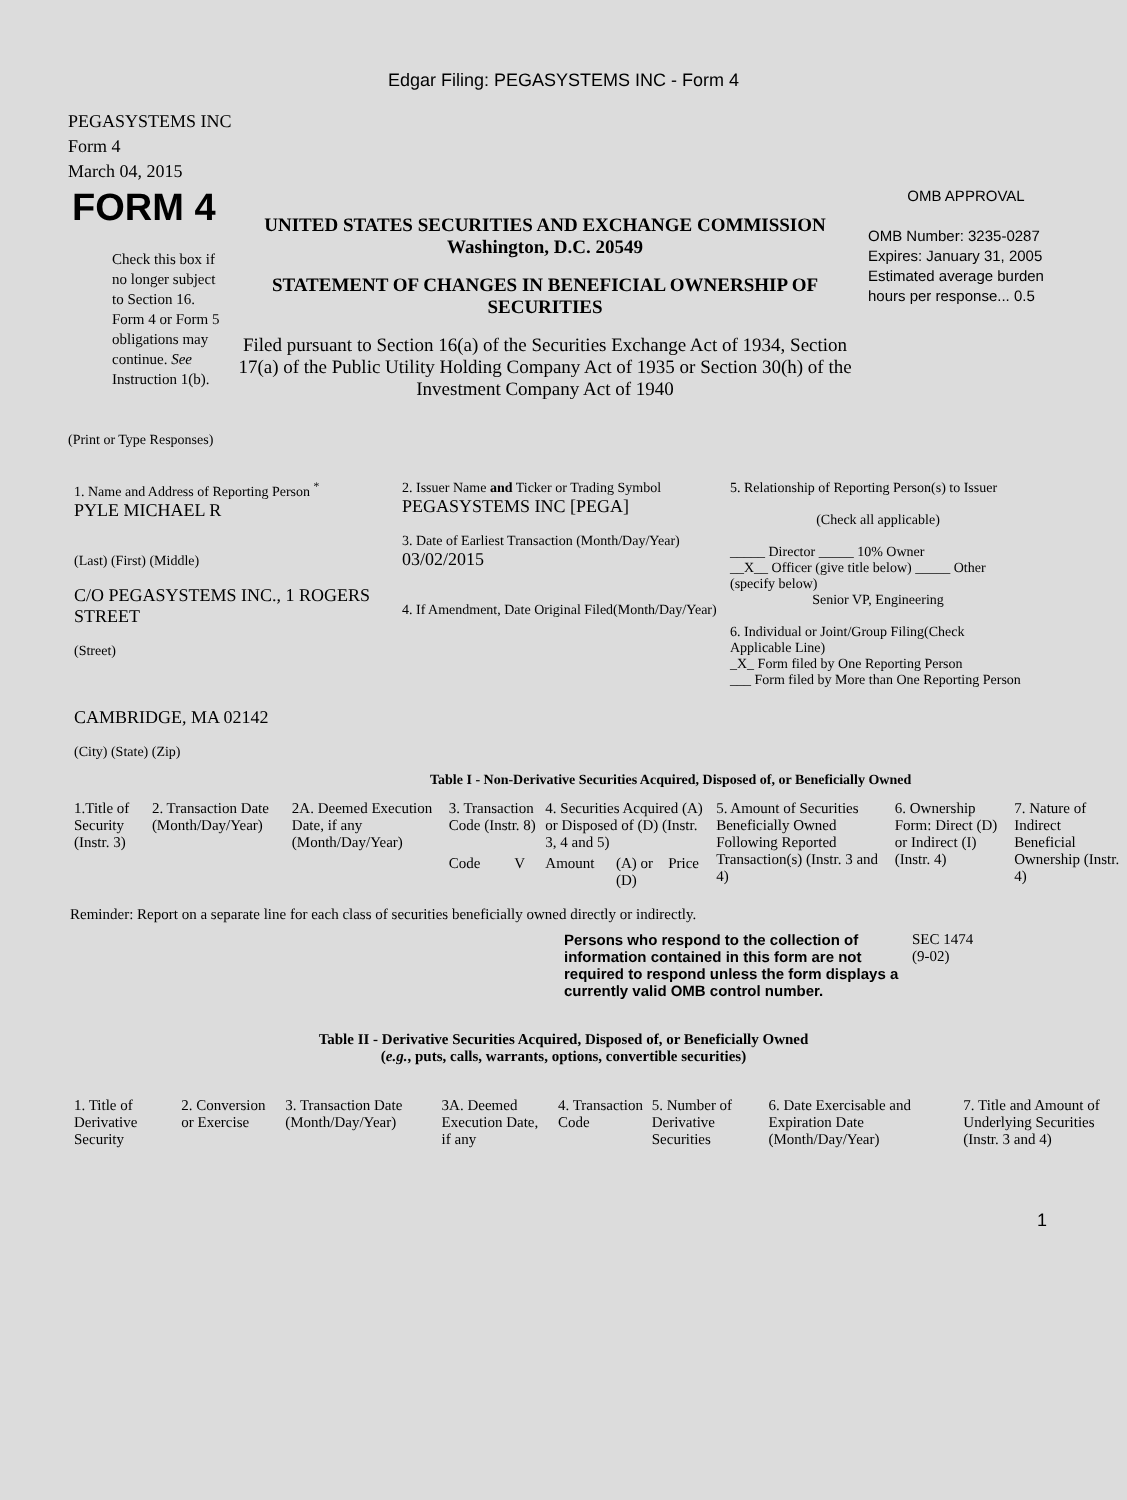Edgar Filing: PEGASYSTEMS INC - Form 4
PEGASYSTEMS INC
Form 4
March 04, 2015
| FORM 4 Check this box if no longer subject to Section 16. Form 4 or Form 5 obligations may continue. See Instruction 1(b). | UNITED STATES SECURITIES AND EXCHANGE COMMISSION Washington, D.C. 20549 STATEMENT OF CHANGES IN BENEFICIAL OWNERSHIP OF SECURITIES Filed pursuant to Section 16(a) of the Securities Exchange Act of 1934, Section 17(a) of the Public Utility Holding Company Act of 1935 or Section 30(h) of the Investment Company Act of 1940 | OMB APPROVAL OMB Number: 3235-0287 Expires: January 31, 2005 Estimated average burden hours per response... 0.5 |
(Print or Type Responses)
| 1. Name and Address of Reporting Person <sup>*</sup> PYLE MICHAEL R (Last) (First) (Middle) C/O PEGASYSTEMS INC., 1 ROGERS STREET (Street) CAMBRIDGE, MA 02142 (City) (State) (Zip) | 2. Issuer Name and Ticker or Trading Symbol PEGASYSTEMS INC [PEGA] 3. Date of Earliest Transaction (Month/Day/Year) 03/02/2015 4. If Amendment, Date Original Filed(Month/Day/Year) | 5. Relationship of Reporting Person(s) to Issuer (Check all applicable) _____ Director _____ 10% Owner __X__ Officer (give title below) _____ Other (specify below) Senior VP, Engineering 6. Individual or Joint/Group Filing(Check Applicable Line) _X_ Form filed by One Reporting Person ___ Form filed by More than One Reporting Person |
Table I - Non-Derivative Securities Acquired, Disposed of, or Beneficially Owned
| 1.Title of Security (Instr. 3) | 2. Transaction Date (Month/Day/Year) | 2A. Deemed Execution Date, if any (Month/Day/Year) | 3. Transaction Code (Instr. 8) | | 4. Securities Acquired (A) or Disposed of (D) (Instr. 3, 4 and 5) | | | 5. Amount of Securities Beneficially Owned Following Reported Transaction(s) (Instr. 3 and 4) | 6. Ownership Form: Direct (D) or Indirect (I) (Instr. 4) | 7. Nature of Indirect Beneficial Ownership (Instr. 4) |
| --- | --- | --- | --- | --- | --- | --- | --- | --- | --- | --- |
| | | | Code | V | Amount | (A) or (D) | Price | | | |
Reminder: Report on a separate line for each class of securities beneficially owned directly or indirectly.
| Persons who respond to the collection of information contained in this form are not required to respond unless the form displays a currently valid OMB control number. | SEC 1474 (9-02) |
Table II - Derivative Securities Acquired, Disposed of, or Beneficially Owned
(e.g., puts, calls, warrants, options, convertible securities)
| 1. Title of Derivative Security | 2. Conversion or Exercise | 3. Transaction Date (Month/Day/Year) | 3A. Deemed Execution Date, if any | 4. Transaction Code | 5. Number of Derivative Securities | 6. Date Exercisable and Expiration Date (Month/Day/Year) | 7. Title and Amount of Underlying Securities (Instr. 3 and 4) |
| --- | --- | --- | --- | --- | --- | --- | --- |
1